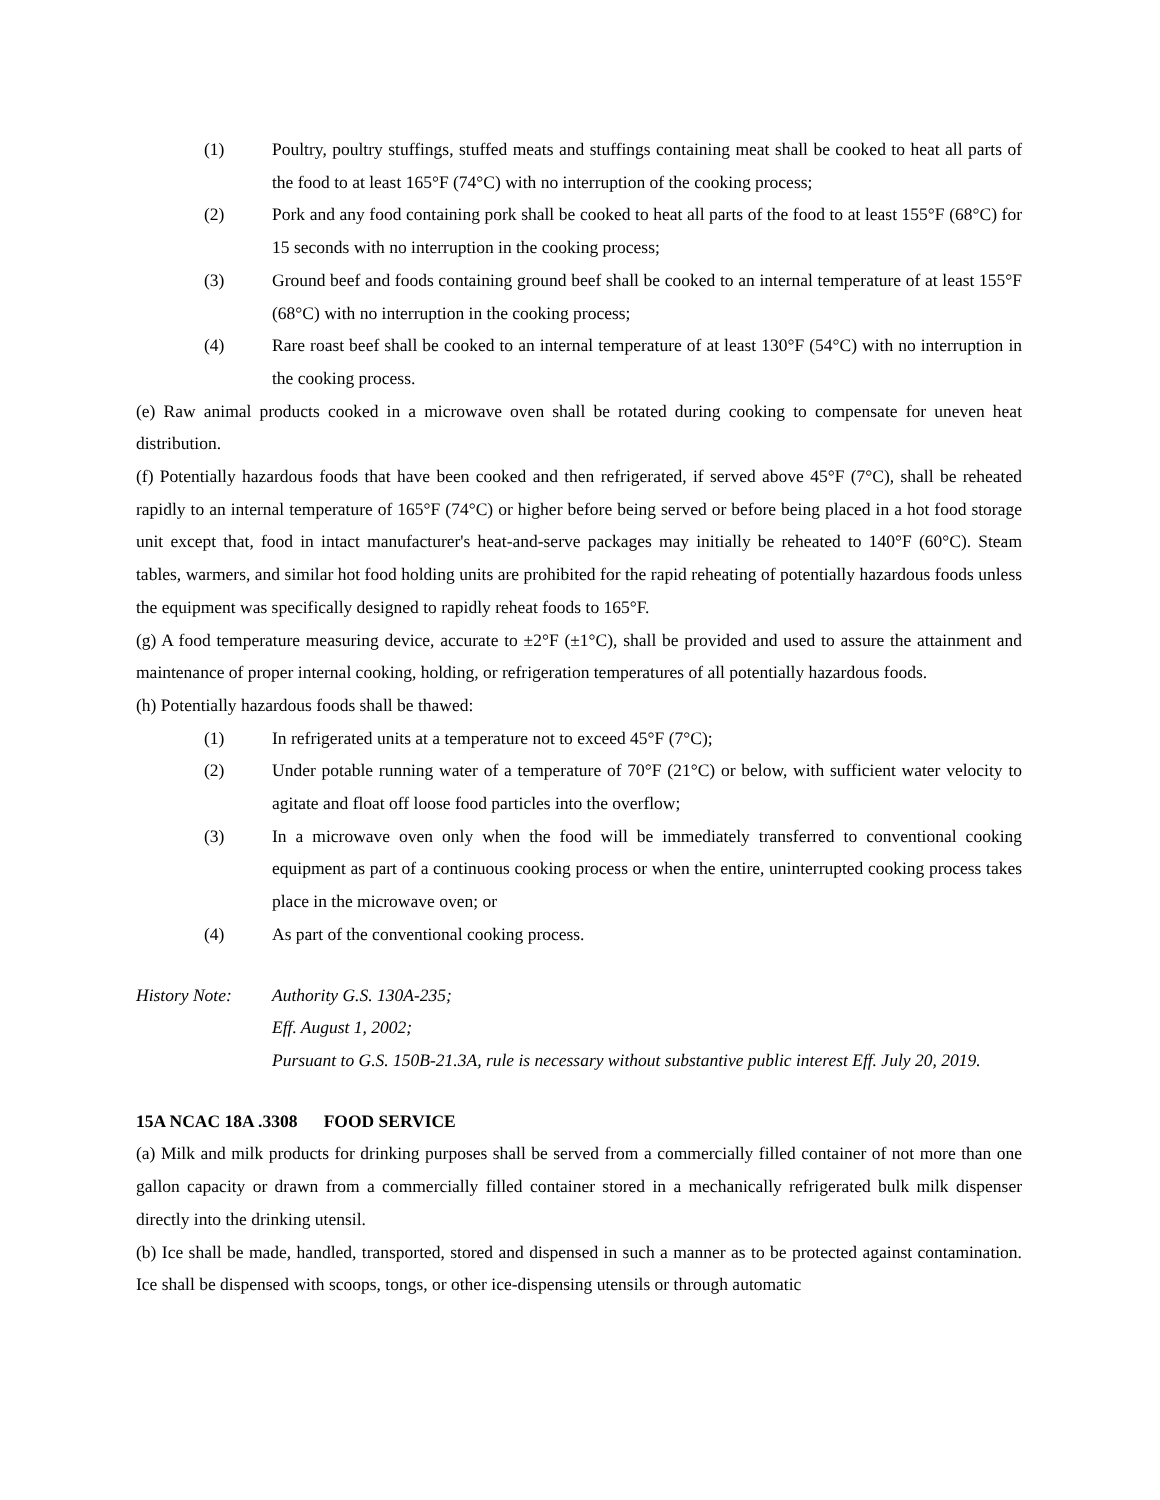(1) Poultry, poultry stuffings, stuffed meats and stuffings containing meat shall be cooked to heat all parts of the food to at least 165°F (74°C) with no interruption of the cooking process;
(2) Pork and any food containing pork shall be cooked to heat all parts of the food to at least 155°F (68°C) for 15 seconds with no interruption in the cooking process;
(3) Ground beef and foods containing ground beef shall be cooked to an internal temperature of at least 155°F (68°C) with no interruption in the cooking process;
(4) Rare roast beef shall be cooked to an internal temperature of at least 130°F (54°C) with no interruption in the cooking process.
(e) Raw animal products cooked in a microwave oven shall be rotated during cooking to compensate for uneven heat distribution.
(f) Potentially hazardous foods that have been cooked and then refrigerated, if served above 45°F (7°C), shall be reheated rapidly to an internal temperature of 165°F (74°C) or higher before being served or before being placed in a hot food storage unit except that, food in intact manufacturer's heat-and-serve packages may initially be reheated to 140°F (60°C). Steam tables, warmers, and similar hot food holding units are prohibited for the rapid reheating of potentially hazardous foods unless the equipment was specifically designed to rapidly reheat foods to 165°F.
(g) A food temperature measuring device, accurate to ±2°F (±1°C), shall be provided and used to assure the attainment and maintenance of proper internal cooking, holding, or refrigeration temperatures of all potentially hazardous foods.
(h) Potentially hazardous foods shall be thawed:
(1) In refrigerated units at a temperature not to exceed 45°F (7°C);
(2) Under potable running water of a temperature of 70°F (21°C) or below, with sufficient water velocity to agitate and float off loose food particles into the overflow;
(3) In a microwave oven only when the food will be immediately transferred to conventional cooking equipment as part of a continuous cooking process or when the entire, uninterrupted cooking process takes place in the microwave oven; or
(4) As part of the conventional cooking process.
History Note: Authority G.S. 130A-235;
Eff. August 1, 2002;
Pursuant to G.S. 150B-21.3A, rule is necessary without substantive public interest Eff. July 20, 2019.
15A NCAC 18A .3308 FOOD SERVICE
(a) Milk and milk products for drinking purposes shall be served from a commercially filled container of not more than one gallon capacity or drawn from a commercially filled container stored in a mechanically refrigerated bulk milk dispenser directly into the drinking utensil.
(b) Ice shall be made, handled, transported, stored and dispensed in such a manner as to be protected against contamination. Ice shall be dispensed with scoops, tongs, or other ice-dispensing utensils or through automatic